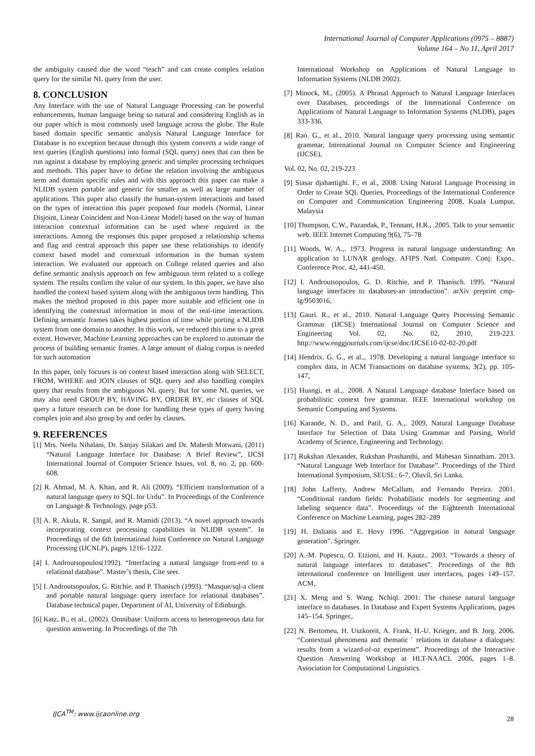International Journal of Computer Applications (0975 – 8887)
Volume 164 – No 11, April 2017
the ambiguity caused due the word “teach” and can create complex relation query for the similar NL query from the user.
8. CONCLUSION
Any Interface with the use of Natural Language Processing can be powerful enhancements, human language being so natural and considering English as in our paper which is most commonly used language across the globe. The Rule based domain specific semantic analysis Natural Language Interface for Database is no exception because through this system converts a wide range of text queries (English questions) into formal (SQL query) ones that can then be run against a database by employing generic and simpler processing techniques and methods. This paper have to define the relation involving the ambiguous term and domain specific rules and with this approach this paper can make a NLIDB system portable and generic for smaller as well as large number of applications. This paper also classify the human-system interactions and based on the types of interaction this paper proposed four models (Normal, Linear Disjoint, Linear Coincident and Non-Linear Model) based on the way of human interaction contextual information can be used where required in the interactions. Among the responses this paper proposed a relationship schema and flag and central approach this paper use these relationships to identify context based model and contextual information in the human system interaction. We evaluated our approach on College related queries and also define semantic analysis approach on few ambiguous term related to a college system. The results confirm the value of our system. In this paper, we have also handled the context based system along with the ambiguous term handling. This makes the method proposed in this paper more suitable and efficient one in identifying the contextual information in most of the real-time interactions. Defining semantic frames takes highest portion of time while porting a NLIDB system from one domain to another. In this work, we reduced this time to a great extent. However, Machine Learning approaches can be explored to automate the process of building semantic frames. A large amount of dialog corpus is needed for such automation
In this paper, only focuses is on context based interaction along with SELECT, FROM, WHERE and JOIN clauses of SQL query and also handling complex query that results from the ambiguous NL query. But for some NL queries, we may also need GROUP BY, HAVING BY, ORDER BY, etc clauses of SQL query a future research can be done for handling these types of query having complex join and also group by and order by clauses.
9. REFERENCES
[1] Mrs. Neelu Nihalani, Dr. Sanjay Silakari and Dr. Mahesh Motwani, (2011) “Natural Language Interface for Database: A Brief Review”, IJCSI International Journal of Computer Science Issues, vol. 8, no. 2, pp. 600-608.
[2] R. Ahmad, M. A. Khan, and R. Ali (2009). “Efficient transformation of a natural language query to SQL for Urdu”. In Proceedings of the Conference on Language & Technology, page p53.
[3] A. R. Akula, R. Sangal, and R. Mamidi (2013). “A novel approach towards incorporating context processing capabilities in NLIDB system”. In Proceedings of the 6th International Joint Conference on Natural Language Processing (IJCNLP), pages 1216–1222.
[4] I. Androutsopoulos(1992). “Interfacing a natural language front-end to a relational database”. Master’s thesis, Cite seer.
[5] I. Androutsopoulos, G. Ritchie, and P. Thanisch (1993). “Masque/sql-a client and portable natural language query interface for relational databases”. Database technical paper, Department of AI, University of Edinburgh.
[6] Katz, B., et al., (2002). Omnibase: Uniform access to heterogeneous data for question answering. In Proceedings of the 7th
International Workshop on Applications of Natural Language to Information Systems (NLDB 2002).
[7] Minock, M., (2005). A Phrasal Approach to Natural Language Interfaces over Databases, proceedings of the International Conference on Applications of Natural Language to Information Systems (NLDB), pages 333-336.
[8] Rao. G., et al., 2010. Natural language query processing using semantic grammar, International Journal on Computer Science and Engineering (IJCSE),
Vol. 02, No. 02, 219-223
[9] Siasar djahantighi. F., et al., 2008. Using Natural Language Processing in Order to Create SQL Queries, Proceedings of the International Conference on Computer and Communication Engineering 2008, Kuala Lumpur, Malaysia
[10] Thompson, C.W., Pazandak, P., Tennant, H.R., .2005. Talk to your semantic web. IEEE Internet Computing 9(6), 75–78
[11] Woods, W. A.,. 1973. Progress in natural language understanding: An application to LUNAR geology. AFIPS Natl. Computer. Conj: Expo.. Conference Proc. 42, 441-450.
[12] I. Androutsopoulos, G. D. Ritchie, and P. Thanisch. 1995. “Natural language interfaces to databases-an introduction”. arXiv preprint cmp-lg/9503016,
[13] Gauri. R., et al., 2010. Natural Language Query Processing Semantic Grammar. (IJCSE) International Journal on Computer Science and Engineering Vol. 02, No. 02, 2010, 219-223. http://www.enggjournals.com/ijcse/doc/IJCSE10-02-02-20.pdf
[14] Hendrix. G. G., et al.,. 1978. Developing a natural language interface to complex data, in ACM Transactions on database systems, 3(2), pp. 105- 147,
[15] Huangi, et al.,. 2008. A Natural Language database Interface based on probabilistic context free grammar. IEEE International workshop on Semantic Computing and Systems.
[16] Karande, N. D., and Patil, G. A.,. 2009, Natural Language Database Interface for Selection of Data Using Grammar and Parsing, World Academy of Science, Engineering and Technology.
[17] Rukshan Alexander, Rukshan Prashanthi, and Mahesan Sinnatham. 2013. “Natural Language Web Interface for Database”. Proceedings of the Third International Symposium, SEUSL: 6-7, Oluvil, Sri Lanka.
[18] John Lafferty, Andrew McCallum, and Fernando Pereira. 2001. “Conditional random fields: Probabilistic models for segmenting and labeling sequence data”. Proceedings of the Eighteenth International Conference on Machine Learning, pages 282–289
[19] H. Dalianis and E. Hovy 1996. “Aggregation in natural language generation”. Springer.
[20] A.-M. Popescu, O. Etzioni, and H. Kautz.. 2003. “Towards a theory of natural language interfaces to databases”. Proceedings of the 8th international conference on Intelligent user interfaces, pages 149–157. ACM,.
[21] X. Meng and S. Wang. Nchiql. 2001: The chinese natural language interface to databases. In Database and Expert Systems Applications, pages 145–154. Springer,.
[22] N. Bertomeu, H. Uszkoreit, A. Frank, H.-U. Krieger, and B. Jorg. 2006. “Contextual phenomena and thematic ¨ relations in database a dialogues: results from a wizard-of-oz experiment”. Proceedings of the Interactive Question Answering Workshop at HLT-NAACL 2006, pages 1–8. Association for Computational Linguistics.
IJCA<sup>TM</sup>: www.ijcaonline.org
28